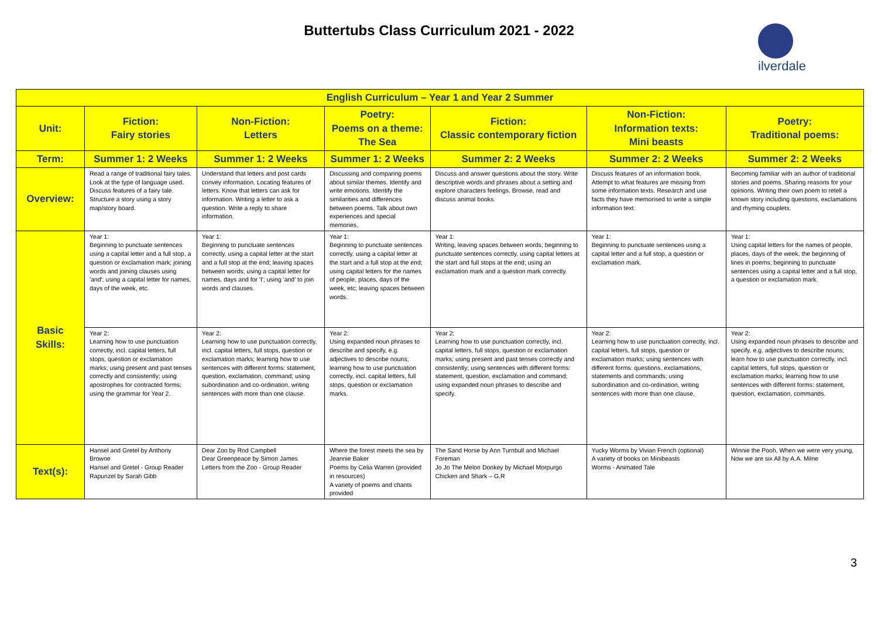Buttertubs Class Curriculum 2021 - 2022
ilverdale
| English Curriculum – Year 1 and Year 2 Summer | | | | | | |
| --- | --- | --- | --- | --- | --- | --- |
| Unit: | Fiction: Fairy stories | Non-Fiction: Letters | Poetry: Poems on a theme: The Sea | Fiction: Classic contemporary fiction | Non-Fiction: Information texts: Mini beasts | Poetry: Traditional poems: |
| Term: | Summer 1: 2 Weeks | Summer 1: 2 Weeks | Summer 1: 2 Weeks | Summer 2: 2 Weeks | Summer 2: 2 Weeks | Summer 2: 2 Weeks |
| Overview: | Read a range of traditional fairy tales. Look at the type of language used. Discuss features of a fairy tale. Structure a story using a story map/story board. | Understand that letters and post cards convey information. Locating features of letters. Know that letters can ask for information. Writing a letter to ask a question. Write a reply to share information. | Discussing and comparing poems about similar themes. Identify and write emotions. Identify the similarities and differences between poems. Talk about own experiences and special memories. | Discuss and answer questions about the story. Write descriptive words and phrases about a setting and explore characters feelings. Browse, read and discuss animal books. | Discuss features of an information book. Attempt to what features are missing from some information texts. Research and use facts they have memorised to write a simple information text. | Becoming familiar with an author of traditional stories and poems. Sharing reasons for your opinions. Writing their own poem to retell a known story including questions, exclamations and rhyming couplets. |
| Basic Skills: | Year 1: Beginning to punctuate sentences using a capital letter and a full stop, a question or exclamation mark; joining words and joining clauses using 'and'; using a capital letter for names, days of the week, etc. | Year 1: Beginning to punctuate sentences correctly, using a capital letter at the start and a full stop at the end; leaving spaces between words; using a capital letter for names, days and for 'I'; using 'and' to join words and clauses. | Year 1: Beginning to punctuate sentences correctly, using a capital letter at the start and a full stop at the end; using capital letters for the names of people, places, days of the week, etc; leaving spaces between words. | Year 1: Writing, leaving spaces between words; beginning to punctuate sentences correctly, using capital letters at the start and full stops at the end; using an exclamation mark and a question mark correctly. | Year 1: Beginning to punctuate sentences using a capital letter and a full stop, a question or exclamation mark. | Year 1: Using capital letters for the names of people, places, days of the week, the beginning of lines in poems; beginning to punctuate sentences using a capital letter and a full stop, a question or exclamation mark. |
| | Year 2: Learning how to use punctuation correctly, incl. capital letters, full stops, question or exclamation marks; using present and past tenses correctly and consistently; using apostrophes for contracted forms; using the grammar for Year 2. | Year 2: Learning how to use punctuation correctly, incl. capital letters, full stops, question or exclamation marks; learning how to use sentences with different forms: statement, question, exclamation, command; using subordination and co-ordination, writing sentences with more than one clause. | Year 2: Using expanded noun phrases to describe and specify, e.g. adjectives to describe nouns; learning how to use punctuation correctly, incl. capital letters, full stops, question or exclamation marks. | Year 2: Learning how to use punctuation correctly, incl. capital letters, full stops, question or exclamation marks; using present and past tenses correctly and consistently; using sentences with different forms: statement, question, exclamation and command; using expanded noun phrases to describe and specify. | Year 2: Learning how to use punctuation correctly, incl. capital letters, full stops, question or exclamation marks; using sentences with different forms: questions, exclamations, statements and commands; using subordination and co-ordination, writing sentences with more than one clause. | Year 2: Using expanded noun phrases to describe and specify, e.g. adjectives to describe nouns; learn how to use punctuation correctly, incl. capital letters, full stops, question or exclamation marks; learning how to use sentences with different forms: statement, question, exclamation, commands. |
| Text(s): | Hansel and Gretel by Anthony Browne Hansel and Gretel - Group Reader Rapunzel by Sarah Gibb | Dear Zoo by Rod Campbell Dear Greenpeace by Simon James Letters from the Zoo - Group Reader | Where the forest meets the sea by Jeannie Baker Poems by Celia Warren (provided in resources) A variety of poems and chants provided | The Sand Horse by Ann Turnbull and Michael Foreman Jo Jo The Melon Donkey by Michael Morpurgo Chicken and Shark – G.R | Yucky Worms by Vivian French (optional) A variety of books on Minibeasts Worms - Animated Tale | Winnie the Pooh, When we were very young, Now we are six All by A.A. Milne |
3